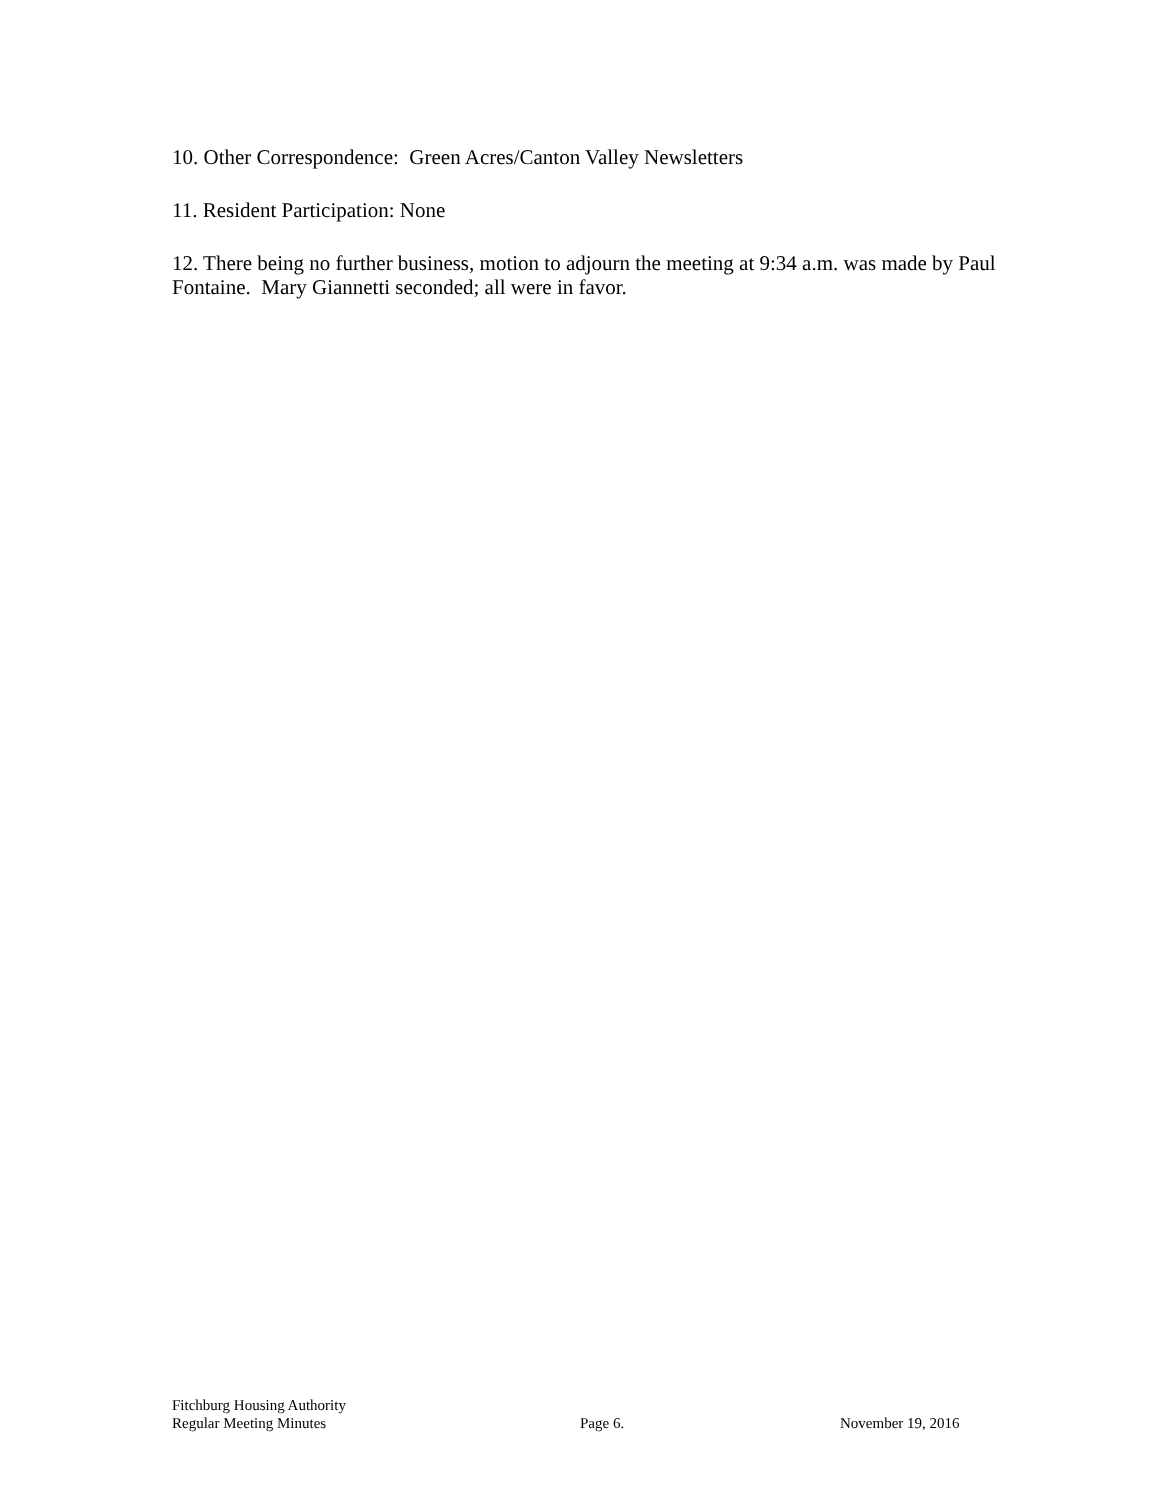10. Other Correspondence: Green Acres/Canton Valley Newsletters
11. Resident Participation: None
12. There being no further business, motion to adjourn the meeting at 9:34 a.m. was made by Paul Fontaine. Mary Giannetti seconded; all were in favor.
Fitchburg Housing Authority
Regular Meeting Minutes
Page 6.
November 19, 2016